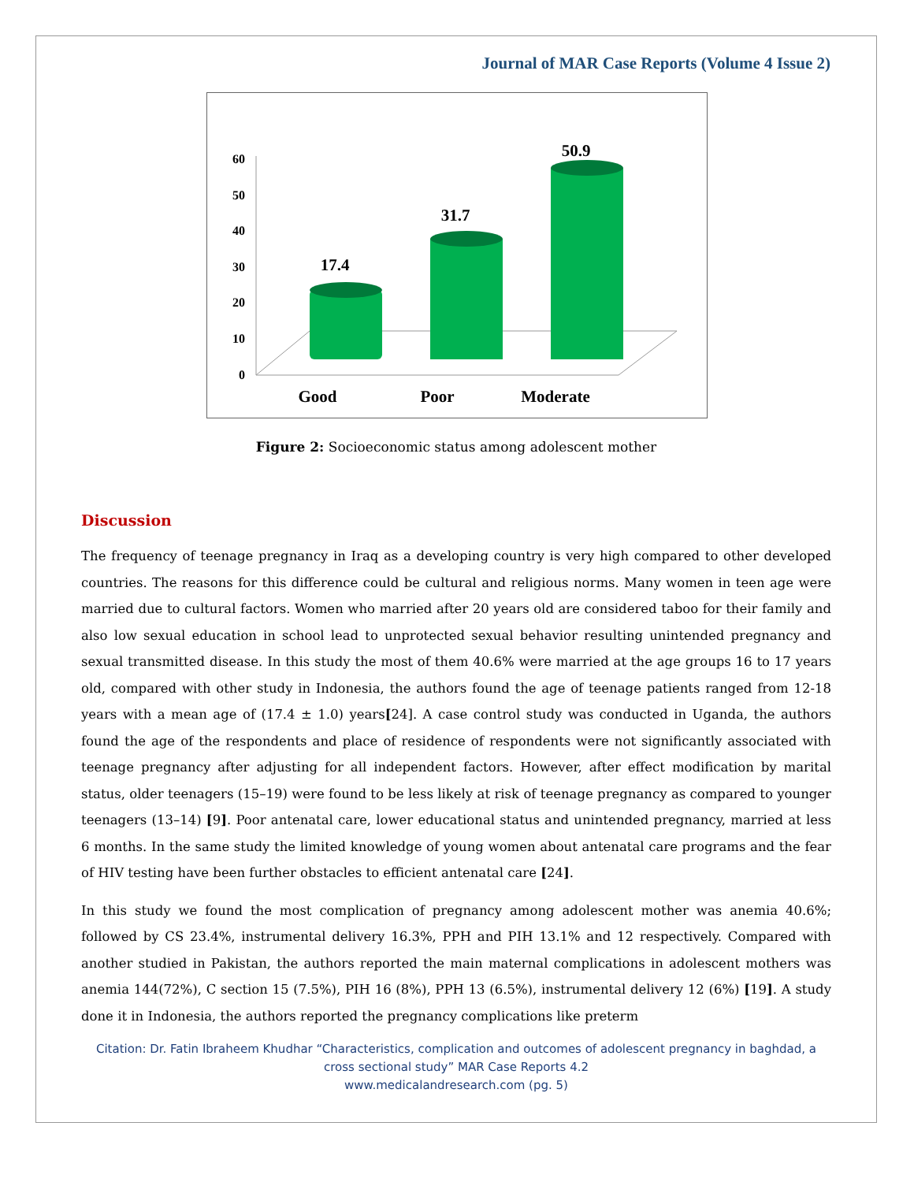Journal of MAR Case Reports (Volume 4 Issue 2)
60
50
40
30
20
10
0
17.4
31.7
50.9
Good
Poor
Moderate
Figure 2: Socioeconomic status among adolescent mother
Discussion
The frequency of teenage pregnancy in Iraq as a developing country is very high compared to other developed countries. The reasons for this difference could be cultural and religious norms. Many women in teen age were married due to cultural factors. Women who married after 20 years old are considered taboo for their family and also low sexual education in school lead to unprotected sexual behavior resulting unintended pregnancy and sexual transmitted disease. In this study the most of them 40.6% were married at the age groups 16 to 17 years old, compared with other study in Indonesia, the authors found the age of teenage patients ranged from 12-18 years with a mean age of (17.4 ± 1.0) years[24]. A case control study was conducted in Uganda, the authors found the age of the respondents and place of residence of respondents were not significantly associated with teenage pregnancy after adjusting for all independent factors. However, after effect modification by marital status, older teenagers (15–19) were found to be less likely at risk of teenage pregnancy as compared to younger teenagers (13–14) [9]. Poor antenatal care, lower educational status and unintended pregnancy, married at less 6 months. In the same study the limited knowledge of young women about antenatal care programs and the fear of HIV testing have been further obstacles to efficient antenatal care [24].
In this study we found the most complication of pregnancy among adolescent mother was anemia 40.6%; followed by CS 23.4%, instrumental delivery 16.3%, PPH and PIH 13.1% and 12 respectively. Compared with another studied in Pakistan, the authors reported the main maternal complications in adolescent mothers was anemia 144(72%), C section 15 (7.5%), PIH 16 (8%), PPH 13 (6.5%), instrumental delivery 12 (6%) [19]. A study done it in Indonesia, the authors reported the pregnancy complications like preterm
Citation: Dr. Fatin Ibraheem Khudhar “Characteristics, complication and outcomes of adolescent pregnancy in baghdad, a
cross sectional study” MAR Case Reports 4.2
www.medicalandresearch.com (pg. 5)